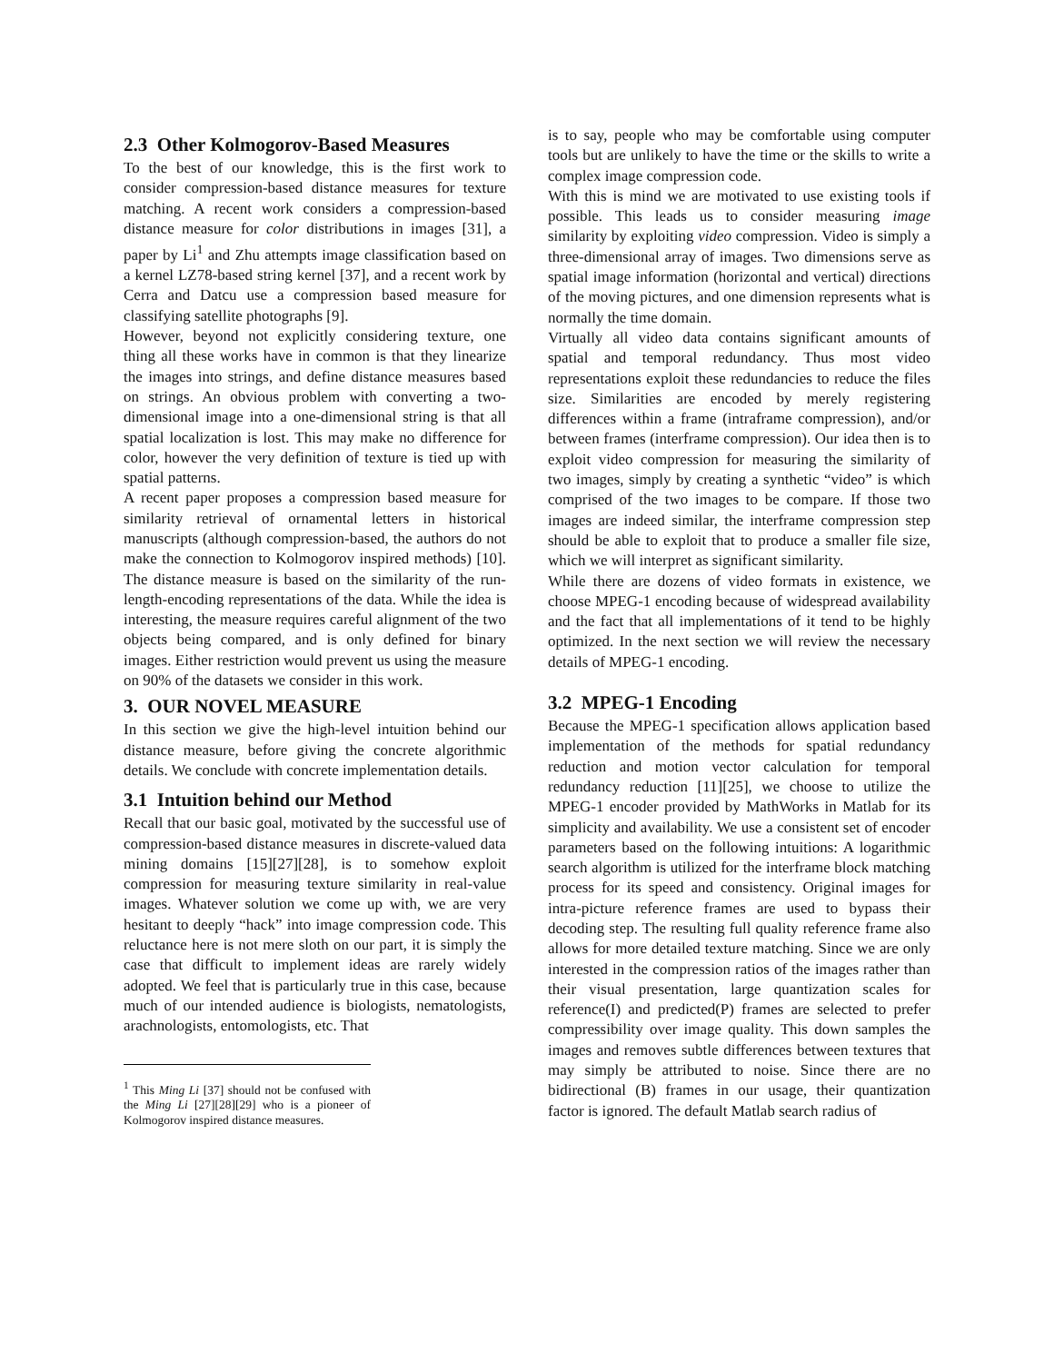2.3 Other Kolmogorov-Based Measures
To the best of our knowledge, this is the first work to consider compression-based distance measures for texture matching. A recent work considers a compression-based distance measure for color distributions in images [31], a paper by Li<sup>1</sup> and Zhu attempts image classification based on a kernel LZ78-based string kernel [37], and a recent work by Cerra and Datcu use a compression based measure for classifying satellite photographs [9].
However, beyond not explicitly considering texture, one thing all these works have in common is that they linearize the images into strings, and define distance measures based on strings. An obvious problem with converting a two-dimensional image into a one-dimensional string is that all spatial localization is lost. This may make no difference for color, however the very definition of texture is tied up with spatial patterns.
A recent paper proposes a compression based measure for similarity retrieval of ornamental letters in historical manuscripts (although compression-based, the authors do not make the connection to Kolmogorov inspired methods) [10]. The distance measure is based on the similarity of the run-length-encoding representations of the data. While the idea is interesting, the measure requires careful alignment of the two objects being compared, and is only defined for binary images. Either restriction would prevent us using the measure on 90% of the datasets we consider in this work.
3. OUR NOVEL MEASURE
In this section we give the high-level intuition behind our distance measure, before giving the concrete algorithmic details. We conclude with concrete implementation details.
3.1 Intuition behind our Method
Recall that our basic goal, motivated by the successful use of compression-based distance measures in discrete-valued data mining domains [15][27][28], is to somehow exploit compression for measuring texture similarity in real-value images. Whatever solution we come up with, we are very hesitant to deeply “hack” into image compression code. This reluctance here is not mere sloth on our part, it is simply the case that difficult to implement ideas are rarely widely adopted. We feel that is particularly true in this case, because much of our intended audience is biologists, nematologists, arachnologists, entomologists, etc. That
<sup>1</sup> This Ming Li [37] should not be confused with the Ming Li [27][28][29] who is a pioneer of Kolmogorov inspired distance measures.
is to say, people who may be comfortable using computer tools but are unlikely to have the time or the skills to write a complex image compression code.
With this is mind we are motivated to use existing tools if possible. This leads us to consider measuring image similarity by exploiting video compression. Video is simply a three-dimensional array of images. Two dimensions serve as spatial image information (horizontal and vertical) directions of the moving pictures, and one dimension represents what is normally the time domain.
Virtually all video data contains significant amounts of spatial and temporal redundancy. Thus most video representations exploit these redundancies to reduce the files size. Similarities are encoded by merely registering differences within a frame (intraframe compression), and/or between frames (interframe compression). Our idea then is to exploit video compression for measuring the similarity of two images, simply by creating a synthetic “video” is which comprised of the two images to be compare. If those two images are indeed similar, the interframe compression step should be able to exploit that to produce a smaller file size, which we will interpret as significant similarity.
While there are dozens of video formats in existence, we choose MPEG-1 encoding because of widespread availability and the fact that all implementations of it tend to be highly optimized. In the next section we will review the necessary details of MPEG-1 encoding.
3.2 MPEG-1 Encoding
Because the MPEG-1 specification allows application based implementation of the methods for spatial redundancy reduction and motion vector calculation for temporal redundancy reduction [11][25], we choose to utilize the MPEG-1 encoder provided by MathWorks in Matlab for its simplicity and availability. We use a consistent set of encoder parameters based on the following intuitions: A logarithmic search algorithm is utilized for the interframe block matching process for its speed and consistency. Original images for intra-picture reference frames are used to bypass their decoding step. The resulting full quality reference frame also allows for more detailed texture matching. Since we are only interested in the compression ratios of the images rather than their visual presentation, large quantization scales for reference(I) and predicted(P) frames are selected to prefer compressibility over image quality. This down samples the images and removes subtle differences between textures that may simply be attributed to noise. Since there are no bidirectional (B) frames in our usage, their quantization factor is ignored. The default Matlab search radius of